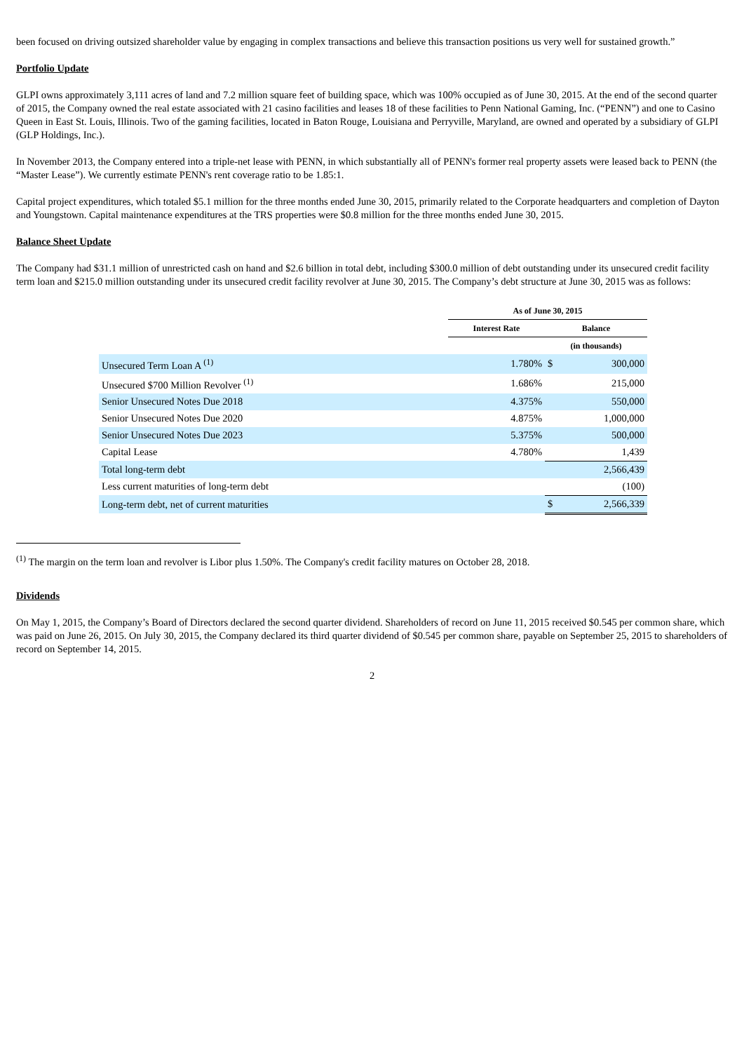been focused on driving outsized shareholder value by engaging in complex transactions and believe this transaction positions us very well for sustained growth.”
Portfolio Update
GLPI owns approximately 3,111 acres of land and 7.2 million square feet of building space, which was 100% occupied as of June 30, 2015. At the end of the second quarter of 2015, the Company owned the real estate associated with 21 casino facilities and leases 18 of these facilities to Penn National Gaming, Inc. (“PENN”) and one to Casino Queen in East St. Louis, Illinois. Two of the gaming facilities, located in Baton Rouge, Louisiana and Perryville, Maryland, are owned and operated by a subsidiary of GLPI (GLP Holdings, Inc.).
In November 2013, the Company entered into a triple-net lease with PENN, in which substantially all of PENN's former real property assets were leased back to PENN (the “Master Lease”). We currently estimate PENN's rent coverage ratio to be 1.85:1.
Capital project expenditures, which totaled $5.1 million for the three months ended June 30, 2015, primarily related to the Corporate headquarters and completion of Dayton and Youngstown. Capital maintenance expenditures at the TRS properties were $0.8 million for the three months ended June 30, 2015.
Balance Sheet Update
The Company had $31.1 million of unrestricted cash on hand and $2.6 billion in total debt, including $300.0 million of debt outstanding under its unsecured credit facility term loan and $215.0 million outstanding under its unsecured credit facility revolver at June 30, 2015. The Company’s debt structure at June 30, 2015 was as follows:
| | As of June 30, 2015 | | |
| | Interest Rate | Balance | |
| | | (in thousands) | |
| Unsecured Term Loan A <sup>(1)</sup> | 1.780% | $ | 300,000 |
| Unsecured $700 Million Revolver <sup>(1)</sup> | 1.686% | | 215,000 |
| Senior Unsecured Notes Due 2018 | 4.375% | | 550,000 |
| Senior Unsecured Notes Due 2020 | 4.875% | | 1,000,000 |
| Senior Unsecured Notes Due 2023 | 5.375% | | 500,000 |
| Capital Lease | 4.780% | | 1,439 |
| Total long-term debt | | | 2,566,439 |
| Less current maturities of long-term debt | | | (100) |
| Long-term debt, net of current maturities | | $ | 2,566,339 |
<sup>(1)</sup> The margin on the term loan and revolver is Libor plus 1.50%. The Company's credit facility matures on October 28, 2018.
Dividends
On May 1, 2015, the Company’s Board of Directors declared the second quarter dividend. Shareholders of record on June 11, 2015 received $0.545 per common share, which was paid on June 26, 2015. On July 30, 2015, the Company declared its third quarter dividend of $0.545 per common share, payable on September 25, 2015 to shareholders of record on September 14, 2015.
2